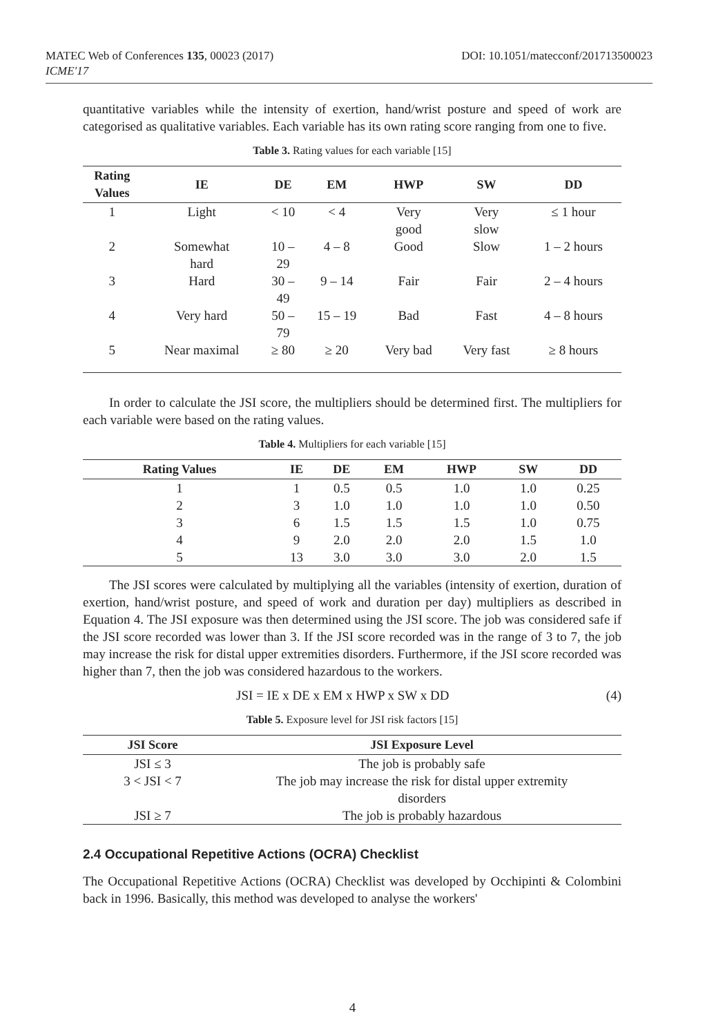MATEC Web of Conferences 135, 00023 (2017)
ICME'17
DOI: 10.1051/matecconf/201713500023
quantitative variables while the intensity of exertion, hand/wrist posture and speed of work are categorised as qualitative variables. Each variable has its own rating score ranging from one to five.
Table 3. Rating values for each variable [15]
| Rating Values | IE | DE | EM | HWP | SW | DD |
| --- | --- | --- | --- | --- | --- | --- |
| 1 | Light | < 10 | < 4 | Very good | Very slow | ≤ 1 hour |
| 2 | Somewhat hard | 10 – 29 | 4 – 8 | Good | Slow | 1 – 2 hours |
| 3 | Hard | 30 – 49 | 9 – 14 | Fair | Fair | 2 – 4 hours |
| 4 | Very hard | 50 – 79 | 15 – 19 | Bad | Fast | 4 – 8 hours |
| 5 | Near maximal | ≥ 80 | ≥ 20 | Very bad | Very fast | ≥ 8 hours |
In order to calculate the JSI score, the multipliers should be determined first. The multipliers for each variable were based on the rating values.
Table 4. Multipliers for each variable [15]
| Rating Values | IE | DE | EM | HWP | SW | DD |
| --- | --- | --- | --- | --- | --- | --- |
| 1 | 1 | 0.5 | 0.5 | 1.0 | 1.0 | 0.25 |
| 2 | 3 | 1.0 | 1.0 | 1.0 | 1.0 | 0.50 |
| 3 | 6 | 1.5 | 1.5 | 1.5 | 1.0 | 0.75 |
| 4 | 9 | 2.0 | 2.0 | 2.0 | 1.5 | 1.0 |
| 5 | 13 | 3.0 | 3.0 | 3.0 | 2.0 | 1.5 |
The JSI scores were calculated by multiplying all the variables (intensity of exertion, duration of exertion, hand/wrist posture, and speed of work and duration per day) multipliers as described in Equation 4. The JSI exposure was then determined using the JSI score. The job was considered safe if the JSI score recorded was lower than 3. If the JSI score recorded was in the range of 3 to 7, the job may increase the risk for distal upper extremities disorders. Furthermore, if the JSI score recorded was higher than 7, then the job was considered hazardous to the workers.
JSI = IE x DE x EM x HWP x SW x DD (4)
Table 5. Exposure level for JSI risk factors [15]
| JSI Score | JSI Exposure Level |
| --- | --- |
| JSI ≤ 3 | The job is probably safe |
| 3 < JSI < 7 | The job may increase the risk for distal upper extremity disorders |
| JSI ≥ 7 | The job is probably hazardous |
2.4 Occupational Repetitive Actions (OCRA) Checklist
The Occupational Repetitive Actions (OCRA) Checklist was developed by Occhipinti & Colombini back in 1996. Basically, this method was developed to analyse the workers'
4